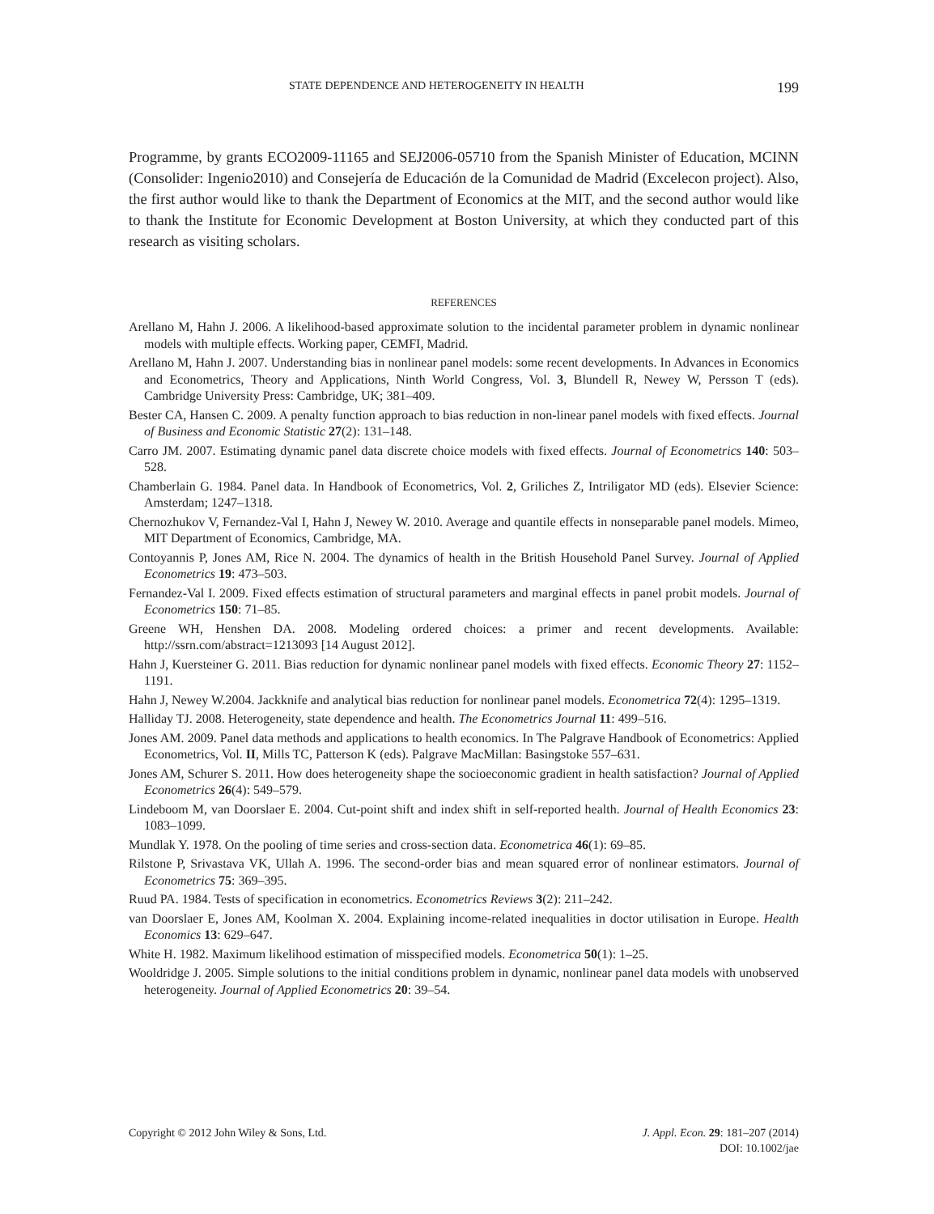STATE DEPENDENCE AND HETEROGENEITY IN HEALTH 199
Programme, by grants ECO2009-11165 and SEJ2006-05710 from the Spanish Minister of Education, MCINN (Consolider: Ingenio2010) and Consejería de Educación de la Comunidad de Madrid (Excelecon project). Also, the first author would like to thank the Department of Economics at the MIT, and the second author would like to thank the Institute for Economic Development at Boston University, at which they conducted part of this research as visiting scholars.
REFERENCES
Arellano M, Hahn J. 2006. A likelihood-based approximate solution to the incidental parameter problem in dynamic nonlinear models with multiple effects. Working paper, CEMFI, Madrid.
Arellano M, Hahn J. 2007. Understanding bias in nonlinear panel models: some recent developments. In Advances in Economics and Econometrics, Theory and Applications, Ninth World Congress, Vol. 3, Blundell R, Newey W, Persson T (eds). Cambridge University Press: Cambridge, UK; 381–409.
Bester CA, Hansen C. 2009. A penalty function approach to bias reduction in non-linear panel models with fixed effects. Journal of Business and Economic Statistic 27(2): 131–148.
Carro JM. 2007. Estimating dynamic panel data discrete choice models with fixed effects. Journal of Econometrics 140: 503–528.
Chamberlain G. 1984. Panel data. In Handbook of Econometrics, Vol. 2, Griliches Z, Intriligator MD (eds). Elsevier Science: Amsterdam; 1247–1318.
Chernozhukov V, Fernandez-Val I, Hahn J, Newey W. 2010. Average and quantile effects in nonseparable panel models. Mimeo, MIT Department of Economics, Cambridge, MA.
Contoyannis P, Jones AM, Rice N. 2004. The dynamics of health in the British Household Panel Survey. Journal of Applied Econometrics 19: 473–503.
Fernandez-Val I. 2009. Fixed effects estimation of structural parameters and marginal effects in panel probit models. Journal of Econometrics 150: 71–85.
Greene WH, Henshen DA. 2008. Modeling ordered choices: a primer and recent developments. Available: http://ssrn.com/abstract=1213093 [14 August 2012].
Hahn J, Kuersteiner G. 2011. Bias reduction for dynamic nonlinear panel models with fixed effects. Economic Theory 27: 1152–1191.
Hahn J, Newey W.2004. Jackknife and analytical bias reduction for nonlinear panel models. Econometrica 72(4): 1295–1319.
Halliday TJ. 2008. Heterogeneity, state dependence and health. The Econometrics Journal 11: 499–516.
Jones AM. 2009. Panel data methods and applications to health economics. In The Palgrave Handbook of Econometrics: Applied Econometrics, Vol. II, Mills TC, Patterson K (eds). Palgrave MacMillan: Basingstoke 557–631.
Jones AM, Schurer S. 2011. How does heterogeneity shape the socioeconomic gradient in health satisfaction? Journal of Applied Econometrics 26(4): 549–579.
Lindeboom M, van Doorslaer E. 2004. Cut-point shift and index shift in self-reported health. Journal of Health Economics 23: 1083–1099.
Mundlak Y. 1978. On the pooling of time series and cross-section data. Econometrica 46(1): 69–85.
Rilstone P, Srivastava VK, Ullah A. 1996. The second-order bias and mean squared error of nonlinear estimators. Journal of Econometrics 75: 369–395.
Ruud PA. 1984. Tests of specification in econometrics. Econometrics Reviews 3(2): 211–242.
van Doorslaer E, Jones AM, Koolman X. 2004. Explaining income-related inequalities in doctor utilisation in Europe. Health Economics 13: 629–647.
White H. 1982. Maximum likelihood estimation of misspecified models. Econometrica 50(1): 1–25.
Wooldridge J. 2005. Simple solutions to the initial conditions problem in dynamic, nonlinear panel data models with unobserved heterogeneity. Journal of Applied Econometrics 20: 39–54.
Copyright © 2012 John Wiley & Sons, Ltd.
J. Appl. Econ. 29: 181–207 (2014)
DOI: 10.1002/jae